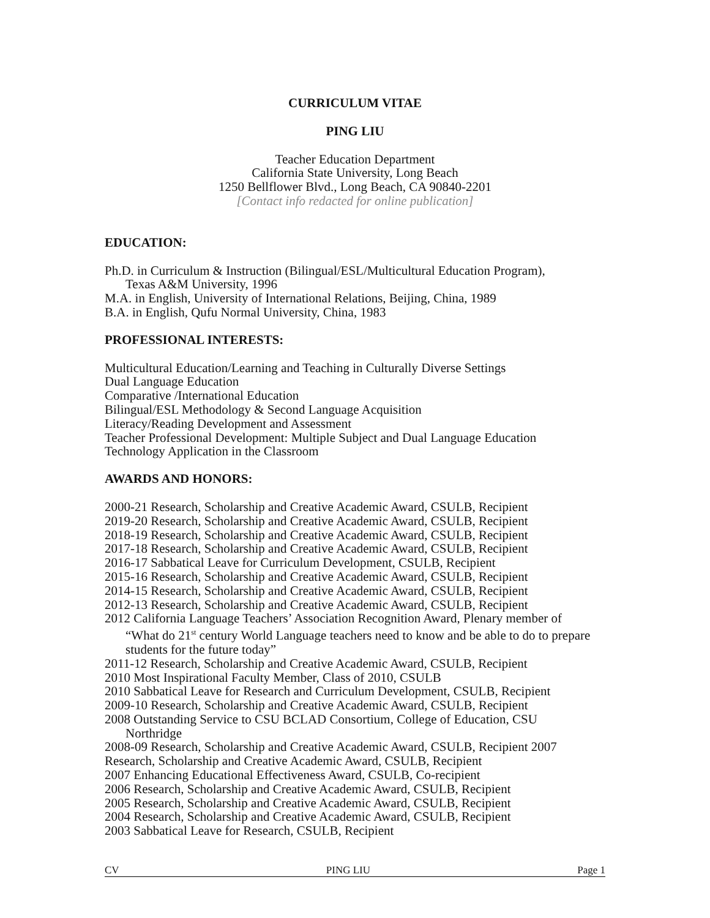CURRICULUM VITAE
PING LIU
Teacher Education Department
California State University, Long Beach
1250 Bellflower Blvd., Long Beach, CA 90840-2201
[Contact info redacted for online publication]
EDUCATION:
Ph.D. in Curriculum & Instruction (Bilingual/ESL/Multicultural Education Program),
Texas A&M University, 1996
M.A. in English, University of International Relations, Beijing, China, 1989
B.A. in English, Qufu Normal University, China, 1983
PROFESSIONAL INTERESTS:
Multicultural Education/Learning and Teaching in Culturally Diverse Settings
Dual Language Education
Comparative /International Education
Bilingual/ESL Methodology & Second Language Acquisition
Literacy/Reading Development and Assessment
Teacher Professional Development: Multiple Subject and Dual Language Education
Technology Application in the Classroom
AWARDS AND HONORS:
2000-21 Research, Scholarship and Creative Academic Award, CSULB, Recipient
2019-20 Research, Scholarship and Creative Academic Award, CSULB, Recipient
2018-19 Research, Scholarship and Creative Academic Award, CSULB, Recipient
2017-18 Research, Scholarship and Creative Academic Award, CSULB, Recipient
2016-17 Sabbatical Leave for Curriculum Development, CSULB, Recipient
2015-16 Research, Scholarship and Creative Academic Award, CSULB, Recipient
2014-15 Research, Scholarship and Creative Academic Award, CSULB, Recipient
2012-13 Research, Scholarship and Creative Academic Award, CSULB, Recipient
2012 California Language Teachers’ Association Recognition Award, Plenary member of
“What do 21<sup>st</sup> century World Language teachers need to know and be able to do to prepare students for the future today”
2011-12 Research, Scholarship and Creative Academic Award, CSULB, Recipient
2010 Most Inspirational Faculty Member, Class of 2010, CSULB
2010 Sabbatical Leave for Research and Curriculum Development, CSULB, Recipient
2009-10 Research, Scholarship and Creative Academic Award, CSULB, Recipient
2008 Outstanding Service to CSU BCLAD Consortium, College of Education, CSU
Northridge
2008-09 Research, Scholarship and Creative Academic Award, CSULB, Recipient 2007 Research, Scholarship and Creative Academic Award, CSULB, Recipient
2007 Enhancing Educational Effectiveness Award, CSULB, Co-recipient
2006 Research, Scholarship and Creative Academic Award, CSULB, Recipient
2005 Research, Scholarship and Creative Academic Award, CSULB, Recipient
2004 Research, Scholarship and Creative Academic Award, CSULB, Recipient
2003 Sabbatical Leave for Research, CSULB, Recipient
CV PING LIU Page 1